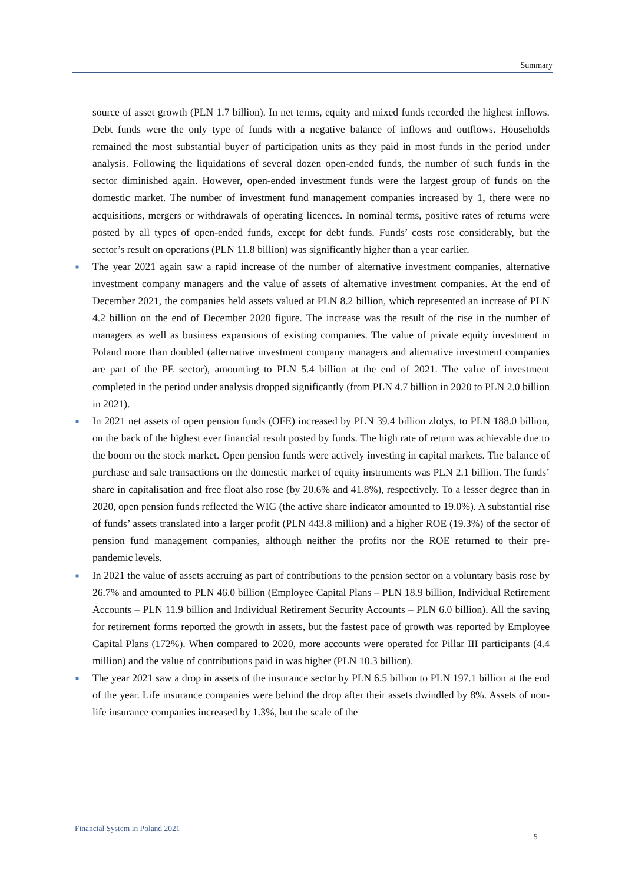Summary
source of asset growth (PLN 1.7 billion). In net terms, equity and mixed funds recorded the highest inflows. Debt funds were the only type of funds with a negative balance of inflows and outflows. Households remained the most substantial buyer of participation units as they paid in most funds in the period under analysis. Following the liquidations of several dozen open-ended funds, the number of such funds in the sector diminished again. However, open-ended investment funds were the largest group of funds on the domestic market. The number of investment fund management companies increased by 1, there were no acquisitions, mergers or withdrawals of operating licences. In nominal terms, positive rates of returns were posted by all types of open-ended funds, except for debt funds. Funds’ costs rose considerably, but the sector’s result on operations (PLN 11.8 billion) was significantly higher than a year earlier.
■
The year 2021 again saw a rapid increase of the number of alternative investment companies, alternative investment company managers and the value of assets of alternative investment companies. At the end of December 2021, the companies held assets valued at PLN 8.2 billion, which represented an increase of PLN 4.2 billion on the end of December 2020 figure. The increase was the result of the rise in the number of managers as well as business expansions of existing companies. The value of private equity investment in Poland more than doubled (alternative investment company managers and alternative investment companies are part of the PE sector), amounting to PLN 5.4 billion at the end of 2021. The value of investment completed in the period under analysis dropped significantly (from PLN 4.7 billion in 2020 to PLN 2.0 billion in 2021).
■
In 2021 net assets of open pension funds (OFE) increased by PLN 39.4 billion zlotys, to PLN 188.0 billion, on the back of the highest ever financial result posted by funds. The high rate of return was achievable due to the boom on the stock market. Open pension funds were actively investing in capital markets. The balance of purchase and sale transactions on the domestic market of equity instruments was PLN 2.1 billion. The funds’ share in capitalisation and free float also rose (by 20.6% and 41.8%), respectively. To a lesser degree than in 2020, open pension funds reflected the WIG (the active share indicator amounted to 19.0%). A substantial rise of funds’ assets translated into a larger profit (PLN 443.8 million) and a higher ROE (19.3%) of the sector of pension fund management companies, although neither the profits nor the ROE returned to their pre-pandemic levels.
■
In 2021 the value of assets accruing as part of contributions to the pension sector on a voluntary basis rose by 26.7% and amounted to PLN 46.0 billion (Employee Capital Plans – PLN 18.9 billion, Individual Retirement Accounts – PLN 11.9 billion and Individual Retirement Security Accounts – PLN 6.0 billion). All the saving for retirement forms reported the growth in assets, but the fastest pace of growth was reported by Employee Capital Plans (172%). When compared to 2020, more accounts were operated for Pillar III participants (4.4 million) and the value of contributions paid in was higher (PLN 10.3 billion).
■
The year 2021 saw a drop in assets of the insurance sector by PLN 6.5 billion to PLN 197.1 billion at the end of the year. Life insurance companies were behind the drop after their assets dwindled by 8%. Assets of non-life insurance companies increased by 1.3%, but the scale of the
Financial System in Poland 2021
5